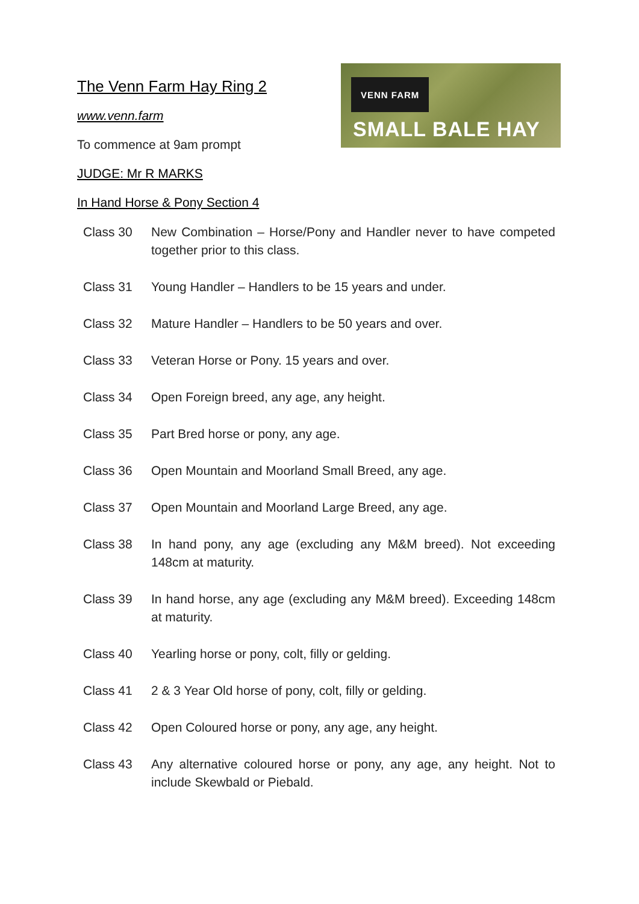The Venn Farm Hay Ring 2
www.venn.farm
To commence at 9am prompt
JUDGE: Mr R MARKS
In Hand Horse & Pony Section 4
VENN FARM
SMALL BALE HAY
Class 30 New Combination – Horse/Pony and Handler never to have competed together prior to this class.
Class 31 Young Handler – Handlers to be 15 years and under.
Class 32 Mature Handler – Handlers to be 50 years and over.
Class 33 Veteran Horse or Pony. 15 years and over.
Class 34 Open Foreign breed, any age, any height.
Class 35 Part Bred horse or pony, any age.
Class 36 Open Mountain and Moorland Small Breed, any age.
Class 37 Open Mountain and Moorland Large Breed, any age.
Class 38 In hand pony, any age (excluding any M&M breed). Not exceeding 148cm at maturity.
Class 39 In hand horse, any age (excluding any M&M breed). Exceeding 148cm at maturity.
Class 40 Yearling horse or pony, colt, filly or gelding.
Class 41 2 & 3 Year Old horse of pony, colt, filly or gelding.
Class 42 Open Coloured horse or pony, any age, any height.
Class 43 Any alternative coloured horse or pony, any age, any height. Not to include Skewbald or Piebald.